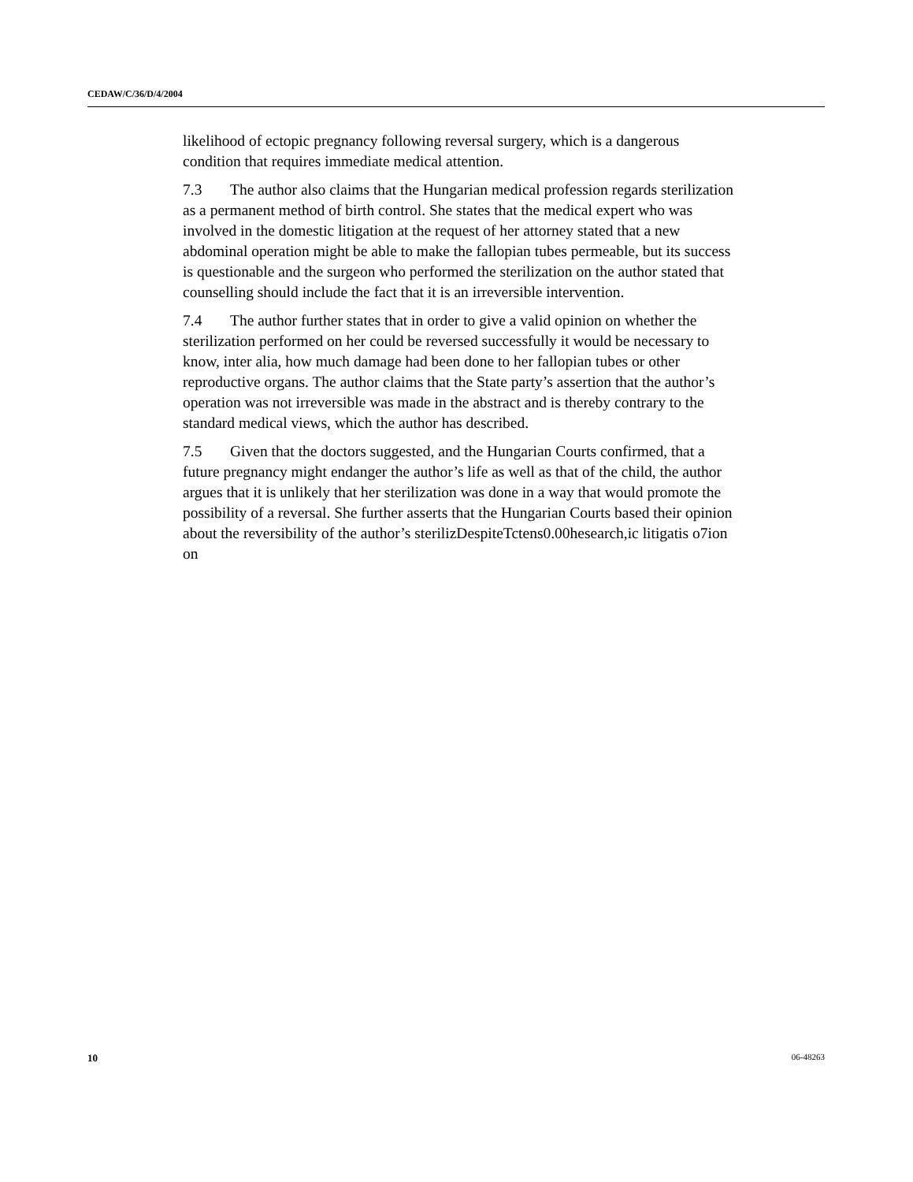CEDAW/C/36/D/4/2004
likelihood of ectopic pregnancy following reversal surgery, which is a dangerous condition that requires immediate medical attention.
7.3 The author also claims that the Hungarian medical profession regards sterilization as a permanent method of birth control. She states that the medical expert who was involved in the domestic litigation at the request of her attorney stated that a new abdominal operation might be able to make the fallopian tubes permeable, but its success is questionable and the surgeon who performed the sterilization on the author stated that counselling should include the fact that it is an irreversible intervention.
7.4 The author further states that in order to give a valid opinion on whether the sterilization performed on her could be reversed successfully it would be necessary to know, inter alia, how much damage had been done to her fallopian tubes or other reproductive organs. The author claims that the State party’s assertion that the author’s operation was not irreversible was made in the abstract and is thereby contrary to the standard medical views, which the author has described.
7.5 Given that the doctors suggested, and the Hungarian Courts confirmed, that a future pregnancy might endanger the author’s life as well as that of the child, the author argues that it is unlikely that her sterilization was done in a way that would promote the possibility of a reversal. She further asserts that the Hungarian Courts based their opinion about the reversibility of the author’s sterilizDespiteTctens0.00hesearch,ic litigatis o7ion on
10 06-48263